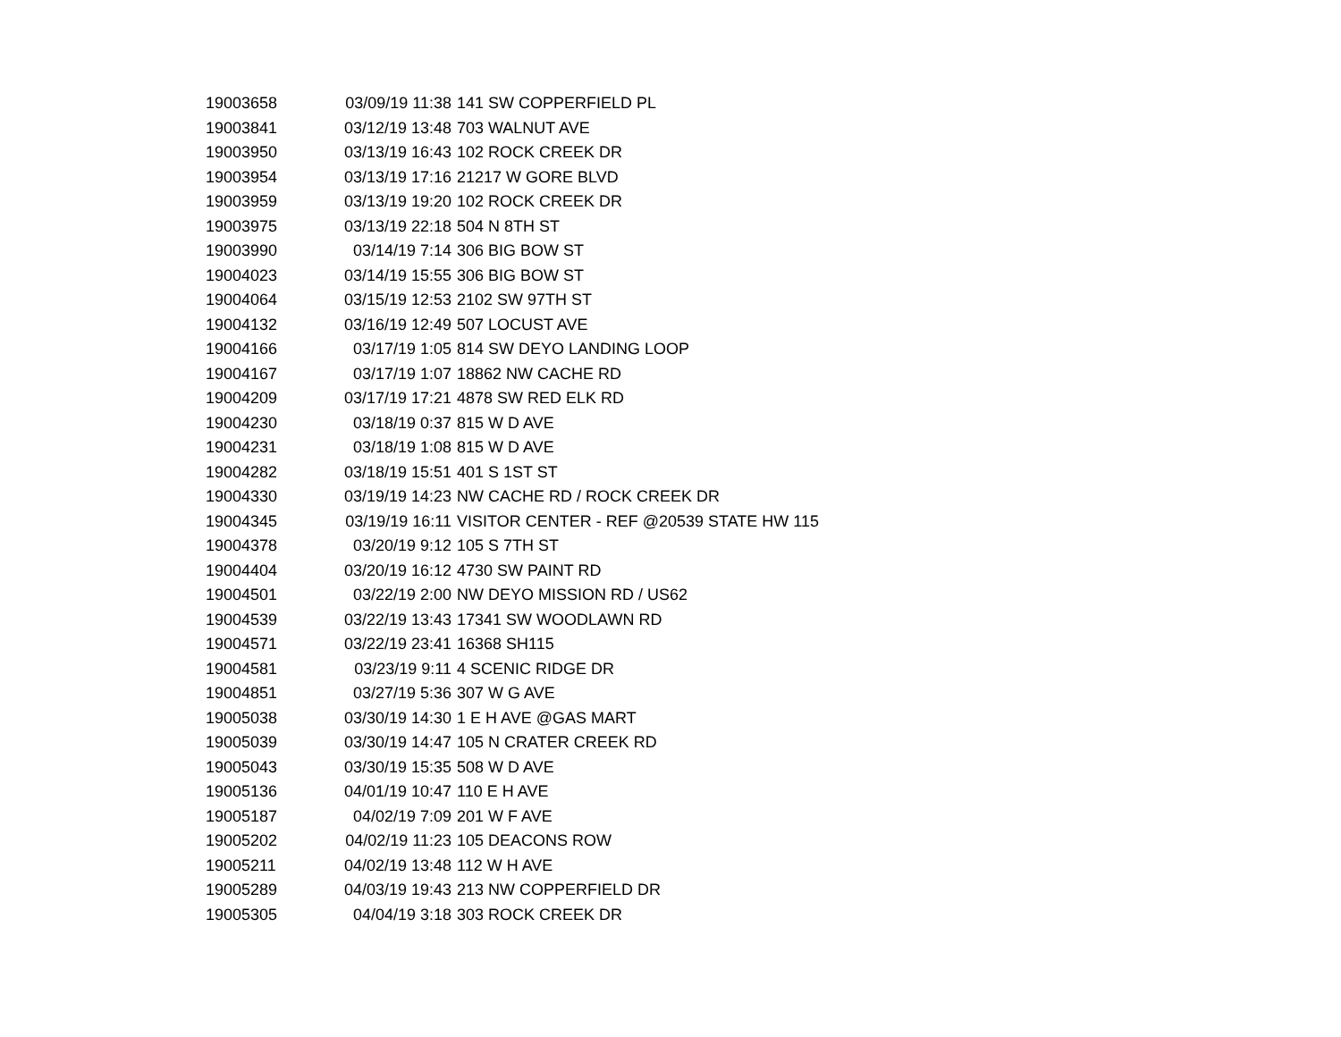| 19003658 | 03/09/19 11:38 | 141 SW COPPERFIELD PL |
| 19003841 | 03/12/19 13:48 | 703 WALNUT AVE |
| 19003950 | 03/13/19 16:43 | 102 ROCK CREEK DR |
| 19003954 | 03/13/19 17:16 | 21217 W GORE BLVD |
| 19003959 | 03/13/19 19:20 | 102 ROCK CREEK DR |
| 19003975 | 03/13/19 22:18 | 504 N 8TH ST |
| 19003990 | 03/14/19 7:14 | 306 BIG BOW ST |
| 19004023 | 03/14/19 15:55 | 306 BIG BOW ST |
| 19004064 | 03/15/19 12:53 | 2102 SW 97TH ST |
| 19004132 | 03/16/19 12:49 | 507 LOCUST AVE |
| 19004166 | 03/17/19 1:05 | 814 SW DEYO LANDING LOOP |
| 19004167 | 03/17/19 1:07 | 18862 NW CACHE RD |
| 19004209 | 03/17/19 17:21 | 4878 SW RED ELK RD |
| 19004230 | 03/18/19 0:37 | 815 W D AVE |
| 19004231 | 03/18/19 1:08 | 815 W D AVE |
| 19004282 | 03/18/19 15:51 | 401 S 1ST ST |
| 19004330 | 03/19/19 14:23 | NW CACHE RD / ROCK CREEK DR |
| 19004345 | 03/19/19 16:11 | VISITOR CENTER - REF @20539 STATE HW 115 |
| 19004378 | 03/20/19 9:12 | 105 S 7TH ST |
| 19004404 | 03/20/19 16:12 | 4730 SW PAINT RD |
| 19004501 | 03/22/19 2:00 | NW DEYO MISSION RD / US62 |
| 19004539 | 03/22/19 13:43 | 17341 SW WOODLAWN RD |
| 19004571 | 03/22/19 23:41 | 16368 SH115 |
| 19004581 | 03/23/19 9:11 | 4 SCENIC RIDGE DR |
| 19004851 | 03/27/19 5:36 | 307 W G AVE |
| 19005038 | 03/30/19 14:30 | 1 E H AVE @GAS MART |
| 19005039 | 03/30/19 14:47 | 105 N CRATER CREEK RD |
| 19005043 | 03/30/19 15:35 | 508 W D AVE |
| 19005136 | 04/01/19 10:47 | 110 E H AVE |
| 19005187 | 04/02/19 7:09 | 201 W F AVE |
| 19005202 | 04/02/19 11:23 | 105 DEACONS ROW |
| 19005211 | 04/02/19 13:48 | 112 W H AVE |
| 19005289 | 04/03/19 19:43 | 213 NW COPPERFIELD DR |
| 19005305 | 04/04/19 3:18 | 303 ROCK CREEK DR |